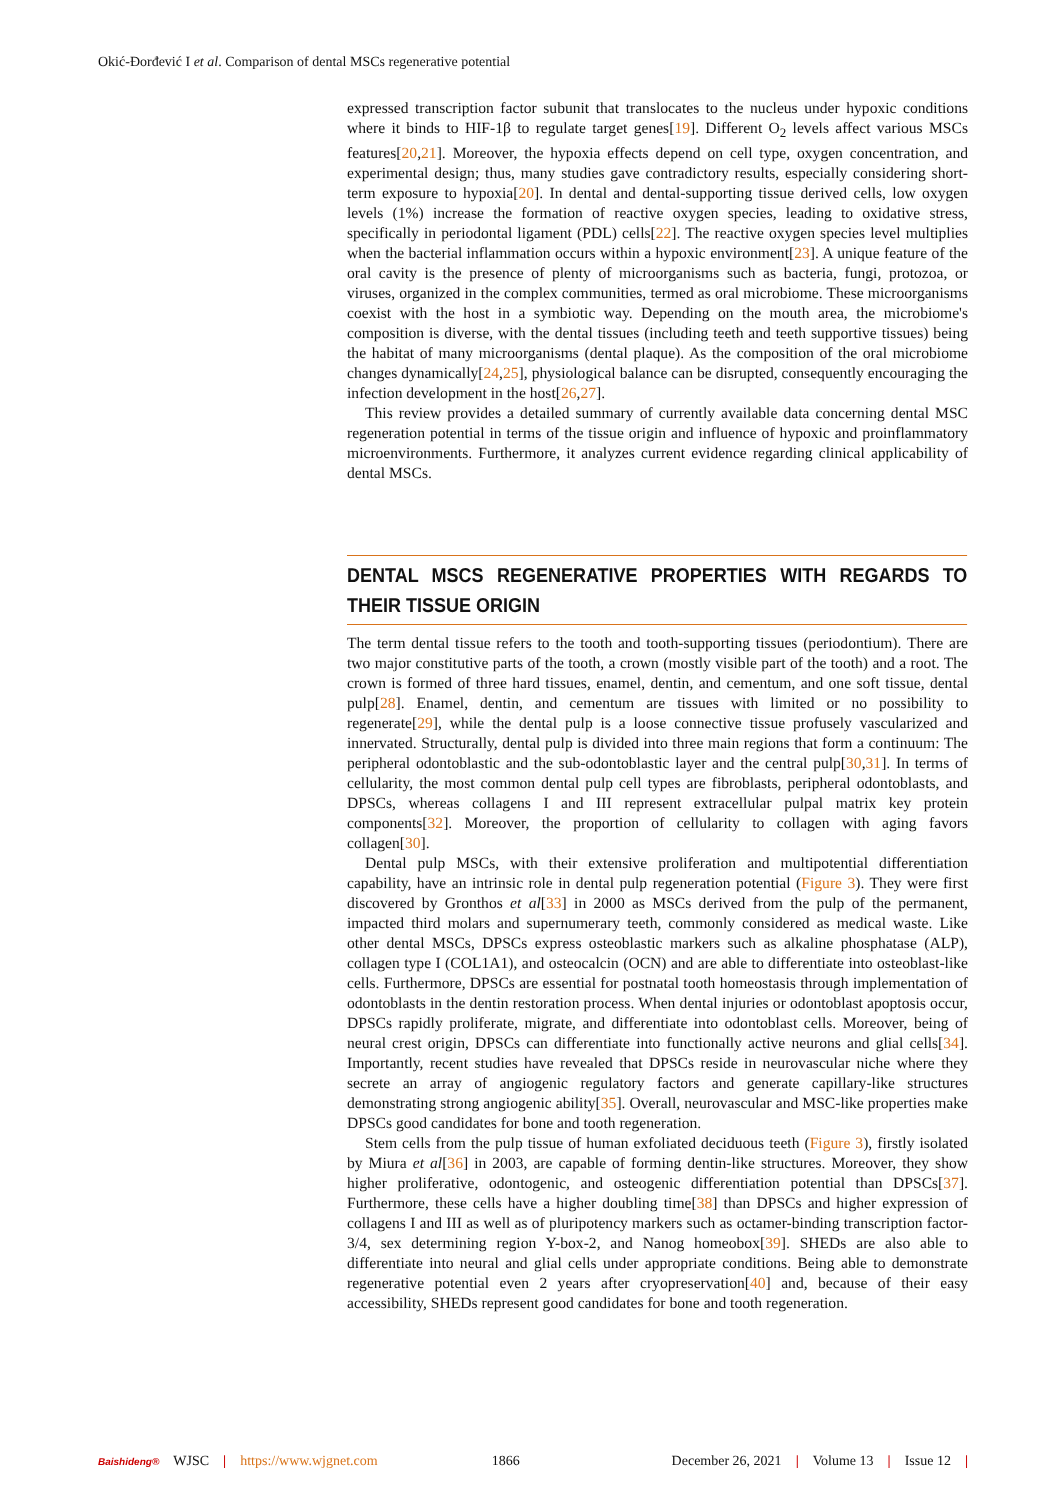Okić-Đorđević I et al. Comparison of dental MSCs regenerative potential
expressed transcription factor subunit that translocates to the nucleus under hypoxic conditions where it binds to HIF-1β to regulate target genes[19]. Different O<sub>2</sub> levels affect various MSCs features[20,21]. Moreover, the hypoxia effects depend on cell type, oxygen concentration, and experimental design; thus, many studies gave contradictory results, especially considering short-term exposure to hypoxia[20]. In dental and dental-supporting tissue derived cells, low oxygen levels (1%) increase the formation of reactive oxygen species, leading to oxidative stress, specifically in periodontal ligament (PDL) cells[22]. The reactive oxygen species level multiplies when the bacterial inflammation occurs within a hypoxic environment[23]. A unique feature of the oral cavity is the presence of plenty of microorganisms such as bacteria, fungi, protozoa, or viruses, organized in the complex communities, termed as oral microbiome. These microorganisms coexist with the host in a symbiotic way. Depending on the mouth area, the microbiome's composition is diverse, with the dental tissues (including teeth and teeth supportive tissues) being the habitat of many microorganisms (dental plaque). As the composition of the oral microbiome changes dynamically[24,25], physiological balance can be disrupted, consequently encouraging the infection development in the host[26,27].
This review provides a detailed summary of currently available data concerning dental MSC regeneration potential in terms of the tissue origin and influence of hypoxic and proinflammatory microenvironments. Furthermore, it analyzes current evidence regarding clinical applicability of dental MSCs.
DENTAL MSCS REGENERATIVE PROPERTIES WITH REGARDS TO THEIR TISSUE ORIGIN
The term dental tissue refers to the tooth and tooth-supporting tissues (periodontium). There are two major constitutive parts of the tooth, a crown (mostly visible part of the tooth) and a root. The crown is formed of three hard tissues, enamel, dentin, and cementum, and one soft tissue, dental pulp[28]. Enamel, dentin, and cementum are tissues with limited or no possibility to regenerate[29], while the dental pulp is a loose connective tissue profusely vascularized and innervated. Structurally, dental pulp is divided into three main regions that form a continuum: The peripheral odontoblastic and the sub-odontoblastic layer and the central pulp[30,31]. In terms of cellularity, the most common dental pulp cell types are fibroblasts, peripheral odontoblasts, and DPSCs, whereas collagens I and III represent extracellular pulpal matrix key protein components[32]. Moreover, the proportion of cellularity to collagen with aging favors collagen[30].
Dental pulp MSCs, with their extensive proliferation and multipotential differentiation capability, have an intrinsic role in dental pulp regeneration potential (Figure 3). They were first discovered by Gronthos et al[33] in 2000 as MSCs derived from the pulp of the permanent, impacted third molars and supernumerary teeth, commonly considered as medical waste. Like other dental MSCs, DPSCs express osteoblastic markers such as alkaline phosphatase (ALP), collagen type I (COL1A1), and osteocalcin (OCN) and are able to differentiate into osteoblast-like cells. Furthermore, DPSCs are essential for postnatal tooth homeostasis through implementation of odontoblasts in the dentin restoration process. When dental injuries or odontoblast apoptosis occur, DPSCs rapidly proliferate, migrate, and differentiate into odontoblast cells. Moreover, being of neural crest origin, DPSCs can differentiate into functionally active neurons and glial cells[34]. Importantly, recent studies have revealed that DPSCs reside in neurovascular niche where they secrete an array of angiogenic regulatory factors and generate capillary-like structures demonstrating strong angiogenic ability[35]. Overall, neurovascular and MSC-like properties make DPSCs good candidates for bone and tooth regeneration.
Stem cells from the pulp tissue of human exfoliated deciduous teeth (Figure 3), firstly isolated by Miura et al[36] in 2003, are capable of forming dentin-like structures. Moreover, they show higher proliferative, odontogenic, and osteogenic differentiation potential than DPSCs[37]. Furthermore, these cells have a higher doubling time[38] than DPSCs and higher expression of collagens I and III as well as of pluripotency markers such as octamer-binding transcription factor-3/4, sex determining region Y-box-2, and Nanog homeobox[39]. SHEDs are also able to differentiate into neural and glial cells under appropriate conditions. Being able to demonstrate regenerative potential even 2 years after cryopreservation[40] and, because of their easy accessibility, SHEDs represent good candidates for bone and tooth regeneration.
Baishideng® WJSC | https://www.wjgnet.com 1866 December 26, 2021 | Volume 13 | Issue 12 |